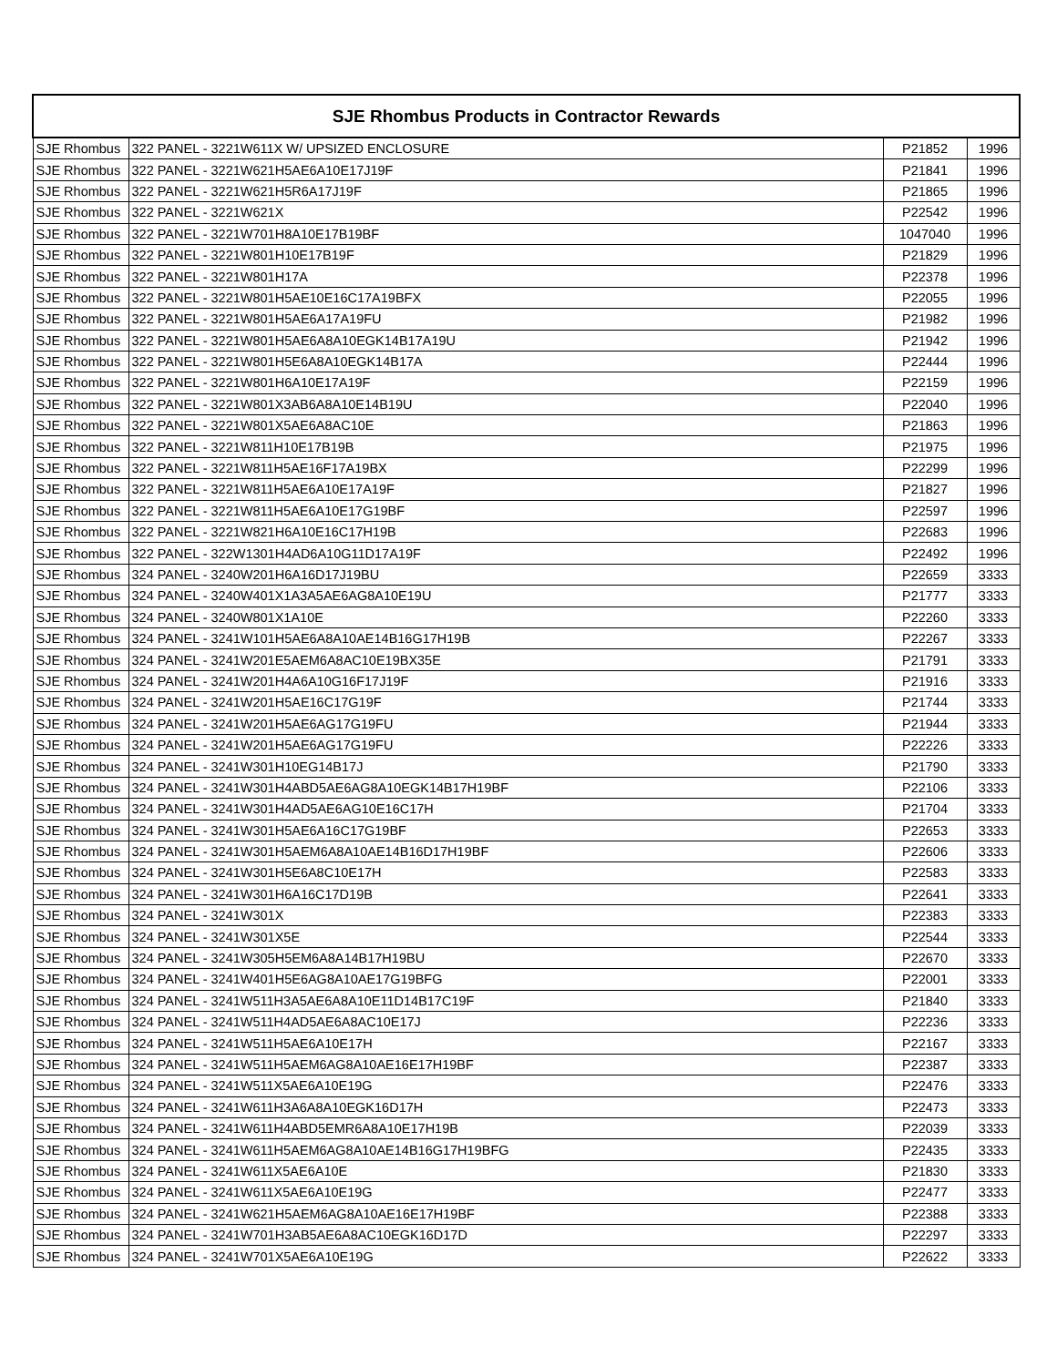| SJE Rhombus Products in Contractor Rewards | | | |
| --- | --- | --- | --- |
| SJE Rhombus | 322 PANEL - 3221W611X W/ UPSIZED ENCLOSURE | P21852 | 1996 |
| SJE Rhombus | 322 PANEL - 3221W621H5AE6A10E17J19F | P21841 | 1996 |
| SJE Rhombus | 322 PANEL - 3221W621H5R6A17J19F | P21865 | 1996 |
| SJE Rhombus | 322 PANEL - 3221W621X | P22542 | 1996 |
| SJE Rhombus | 322 PANEL - 3221W701H8A10E17B19BF | 1047040 | 1996 |
| SJE Rhombus | 322 PANEL - 3221W801H10E17B19F | P21829 | 1996 |
| SJE Rhombus | 322 PANEL - 3221W801H17A | P22378 | 1996 |
| SJE Rhombus | 322 PANEL - 3221W801H5AE10E16C17A19BFX | P22055 | 1996 |
| SJE Rhombus | 322 PANEL - 3221W801H5AE6A17A19FU | P21982 | 1996 |
| SJE Rhombus | 322 PANEL - 3221W801H5AE6A8A10EGK14B17A19U | P21942 | 1996 |
| SJE Rhombus | 322 PANEL - 3221W801H5E6A8A10EGK14B17A | P22444 | 1996 |
| SJE Rhombus | 322 PANEL - 3221W801H6A10E17A19F | P22159 | 1996 |
| SJE Rhombus | 322 PANEL - 3221W801X3AB6A8A10E14B19U | P22040 | 1996 |
| SJE Rhombus | 322 PANEL - 3221W801X5AE6A8AC10E | P21863 | 1996 |
| SJE Rhombus | 322 PANEL - 3221W811H10E17B19B | P21975 | 1996 |
| SJE Rhombus | 322 PANEL - 3221W811H5AE16F17A19BX | P22299 | 1996 |
| SJE Rhombus | 322 PANEL - 3221W811H5AE6A10E17A19F | P21827 | 1996 |
| SJE Rhombus | 322 PANEL - 3221W811H5AE6A10E17G19BF | P22597 | 1996 |
| SJE Rhombus | 322 PANEL - 3221W821H6A10E16C17H19B | P22683 | 1996 |
| SJE Rhombus | 322 PANEL - 322W1301H4AD6A10G11D17A19F | P22492 | 1996 |
| SJE Rhombus | 324 PANEL - 3240W201H6A16D17J19BU | P22659 | 3333 |
| SJE Rhombus | 324 PANEL - 3240W401X1A3A5AE6AG8A10E19U | P21777 | 3333 |
| SJE Rhombus | 324 PANEL - 3240W801X1A10E | P22260 | 3333 |
| SJE Rhombus | 324 PANEL - 3241W101H5AE6A8A10AE14B16G17H19B | P22267 | 3333 |
| SJE Rhombus | 324 PANEL - 3241W201E5AEM6A8AC10E19BX35E | P21791 | 3333 |
| SJE Rhombus | 324 PANEL - 3241W201H4A6A10G16F17J19F | P21916 | 3333 |
| SJE Rhombus | 324 PANEL - 3241W201H5AE16C17G19F | P21744 | 3333 |
| SJE Rhombus | 324 PANEL - 3241W201H5AE6AG17G19FU | P21944 | 3333 |
| SJE Rhombus | 324 PANEL - 3241W201H5AE6AG17G19FU | P22226 | 3333 |
| SJE Rhombus | 324 PANEL - 3241W301H10EG14B17J | P21790 | 3333 |
| SJE Rhombus | 324 PANEL - 3241W301H4ABD5AE6AG8A10EGK14B17H19BF | P22106 | 3333 |
| SJE Rhombus | 324 PANEL - 3241W301H4AD5AE6AG10E16C17H | P21704 | 3333 |
| SJE Rhombus | 324 PANEL - 3241W301H5AE6A16C17G19BF | P22653 | 3333 |
| SJE Rhombus | 324 PANEL - 3241W301H5AEM6A8A10AE14B16D17H19BF | P22606 | 3333 |
| SJE Rhombus | 324 PANEL - 3241W301H5E6A8C10E17H | P22583 | 3333 |
| SJE Rhombus | 324 PANEL - 3241W301H6A16C17D19B | P22641 | 3333 |
| SJE Rhombus | 324 PANEL - 3241W301X | P22383 | 3333 |
| SJE Rhombus | 324 PANEL - 3241W301X5E | P22544 | 3333 |
| SJE Rhombus | 324 PANEL - 3241W305H5EM6A8A14B17H19BU | P22670 | 3333 |
| SJE Rhombus | 324 PANEL - 3241W401H5E6AG8A10AE17G19BFG | P22001 | 3333 |
| SJE Rhombus | 324 PANEL - 3241W511H3A5AE6A8A10E11D14B17C19F | P21840 | 3333 |
| SJE Rhombus | 324 PANEL - 3241W511H4AD5AE6A8AC10E17J | P22236 | 3333 |
| SJE Rhombus | 324 PANEL - 3241W511H5AE6A10E17H | P22167 | 3333 |
| SJE Rhombus | 324 PANEL - 3241W511H5AEM6AG8A10AE16E17H19BF | P22387 | 3333 |
| SJE Rhombus | 324 PANEL - 3241W511X5AE6A10E19G | P22476 | 3333 |
| SJE Rhombus | 324 PANEL - 3241W611H3A6A8A10EGK16D17H | P22473 | 3333 |
| SJE Rhombus | 324 PANEL - 3241W611H4ABD5EMR6A8A10E17H19B | P22039 | 3333 |
| SJE Rhombus | 324 PANEL - 3241W611H5AEM6AG8A10AE14B16G17H19BFG | P22435 | 3333 |
| SJE Rhombus | 324 PANEL - 3241W611X5AE6A10E | P21830 | 3333 |
| SJE Rhombus | 324 PANEL - 3241W611X5AE6A10E19G | P22477 | 3333 |
| SJE Rhombus | 324 PANEL - 3241W621H5AEM6AG8A10AE16E17H19BF | P22388 | 3333 |
| SJE Rhombus | 324 PANEL - 3241W701H3AB5AE6A8AC10EGK16D17D | P22297 | 3333 |
| SJE Rhombus | 324 PANEL - 3241W701X5AE6A10E19G | P22622 | 3333 |